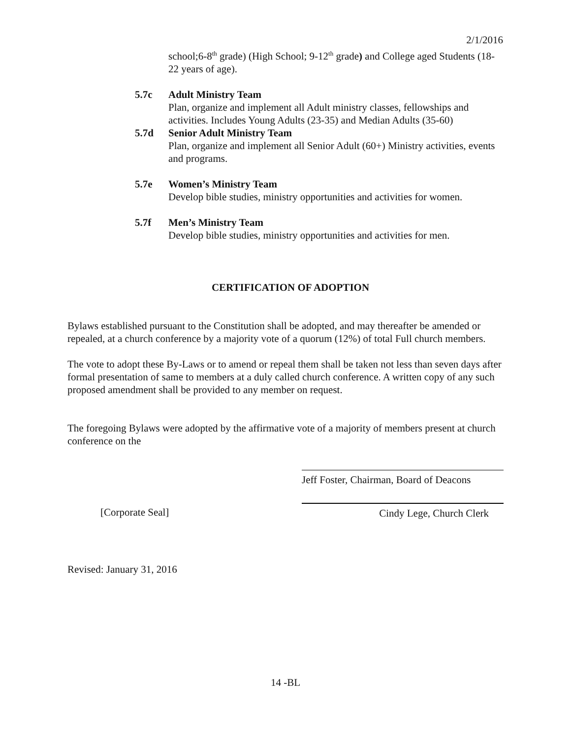2/1/2016
school;6-8<sup>th</sup> grade) (High School; 9-12<sup>th</sup> grade) and College aged Students (18-22 years of age).
5.7c Adult Ministry Team
Plan, organize and implement all Adult ministry classes, fellowships and activities. Includes Young Adults (23-35) and Median Adults (35-60)
5.7d Senior Adult Ministry Team
Plan, organize and implement all Senior Adult (60+) Ministry activities, events and programs.
5.7e Women’s Ministry Team
Develop bible studies, ministry opportunities and activities for women.
5.7f Men’s Ministry Team
Develop bible studies, ministry opportunities and activities for men.
CERTIFICATION OF ADOPTION
Bylaws established pursuant to the Constitution shall be adopted, and may thereafter be amended or repealed, at a church conference by a majority vote of a quorum (12%) of total Full church members.
The vote to adopt these By-Laws or to amend or repeal them shall be taken not less than seven days after formal presentation of same to members at a duly called church conference. A written copy of any such proposed amendment shall be provided to any member on request.
The foregoing Bylaws were adopted by the affirmative vote of a majority of members present at church conference on the
Jeff Foster, Chairman, Board of Deacons
[Corporate Seal] Cindy Lege, Church Clerk
Revised: January 31, 2016
14 -BL